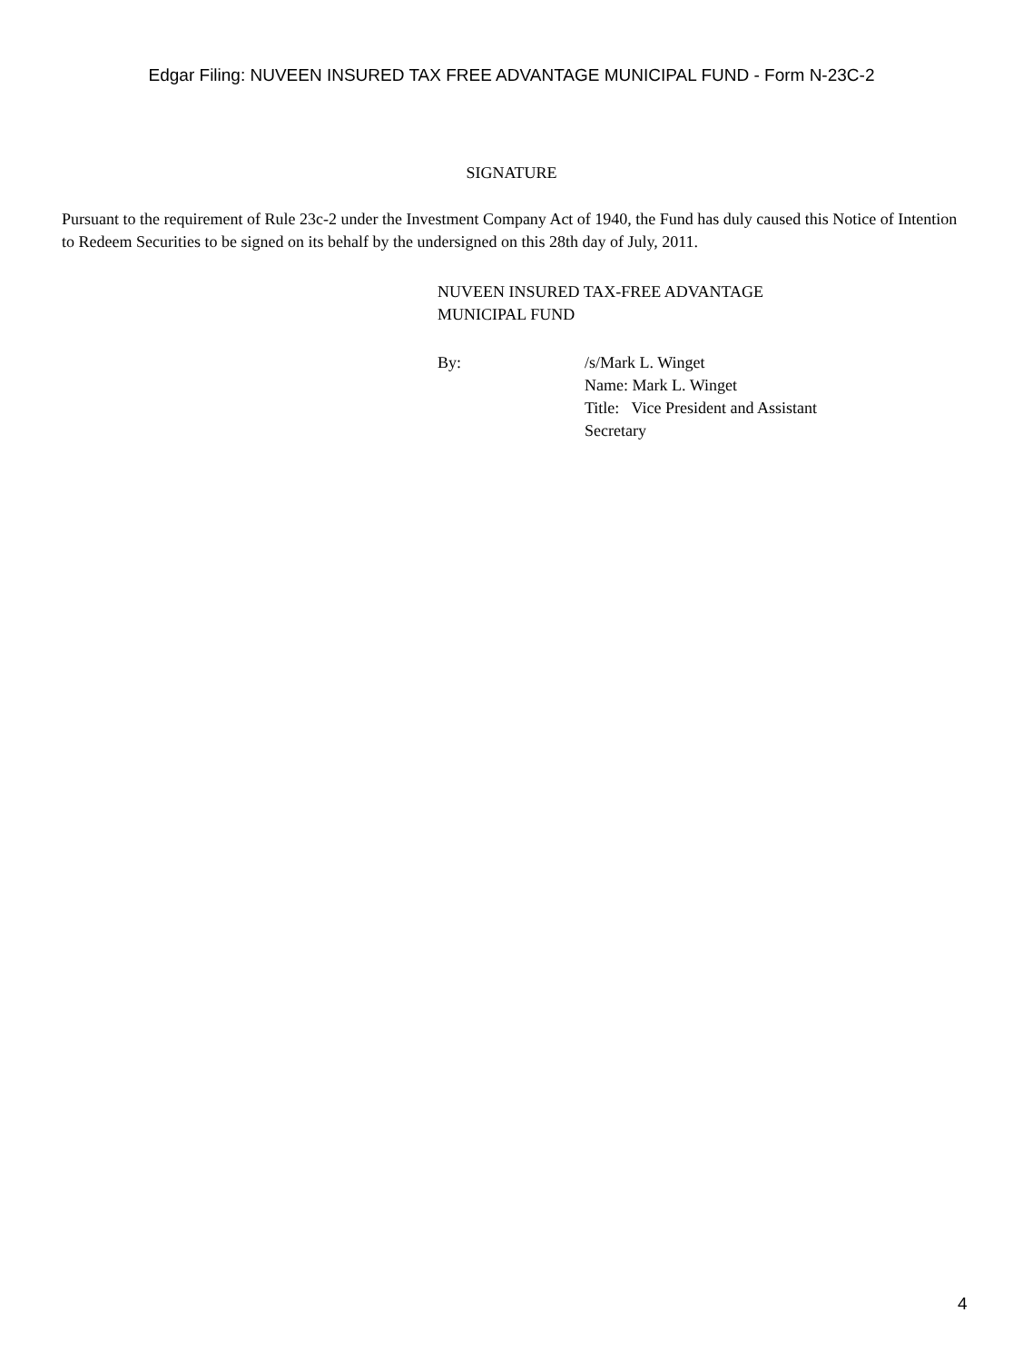Edgar Filing: NUVEEN INSURED TAX FREE ADVANTAGE MUNICIPAL FUND - Form N-23C-2
SIGNATURE
Pursuant to the requirement of Rule 23c-2 under the Investment Company Act of 1940, the Fund has duly caused this Notice of Intention to Redeem Securities to be signed on its behalf by the undersigned on this 28th day of July, 2011.
NUVEEN INSURED TAX-FREE ADVANTAGE
MUNICIPAL FUND
| By: | /s/Mark L. Winget Name: Mark L. Winget Title: Vice President and Assistant Secretary |
4